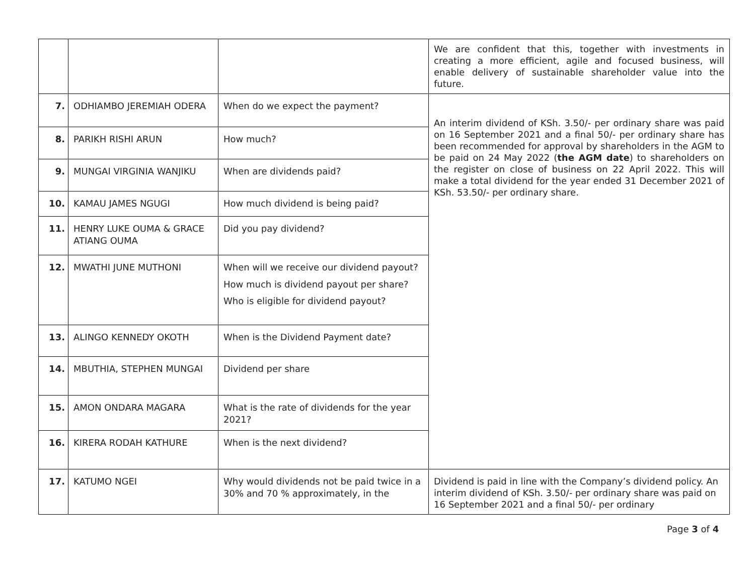| | | | We are confident that this, together with investments in creating a more efficient, agile and focused business, will enable delivery of sustainable shareholder value into the future. |
| 7. | ODHIAMBO JEREMIAH ODERA | When do we expect the payment? | An interim dividend of KSh. 3.50/- per ordinary share was paid on 16 September 2021 and a final 50/- per ordinary share has been recommended for approval by shareholders in the AGM to be paid on 24 May 2022 ( the AGM date ) to shareholders on the register on close of business on 22 April 2022. This will make a total dividend for the year ended 31 December 2021 of KSh. 53.50/- per ordinary share. |
| 8. | PARIKH RISHI ARUN | How much? | |
| 9. | MUNGAI VIRGINIA WANJIKU | When are dividends paid? | |
| 10. | KAMAU JAMES NGUGI | How much dividend is being paid? | |
| 11. | HENRY LUKE OUMA & GRACE ATIANG OUMA | Did you pay dividend? | |
| 12. | MWATHI JUNE MUTHONI | When will we receive our dividend payout? How much is dividend payout per share? Who is eligible for dividend payout? | |
| 13. | ALINGO KENNEDY OKOTH | When is the Dividend Payment date? | |
| 14. | MBUTHIA, STEPHEN MUNGAI | Dividend per share | |
| 15. | AMON ONDARA MAGARA | What is the rate of dividends for the year 2021? | |
| 16. | KIRERA RODAH KATHURE | When is the next dividend? | |
| 17. | KATUMO NGEI | Why would dividends not be paid twice in a 30% and 70 % approximately, in the | Dividend is paid in line with the Company’s dividend policy. An interim dividend of KSh. 3.50/- per ordinary share was paid on 16 September 2021 and a final 50/- per ordinary |
Page 3 of 4